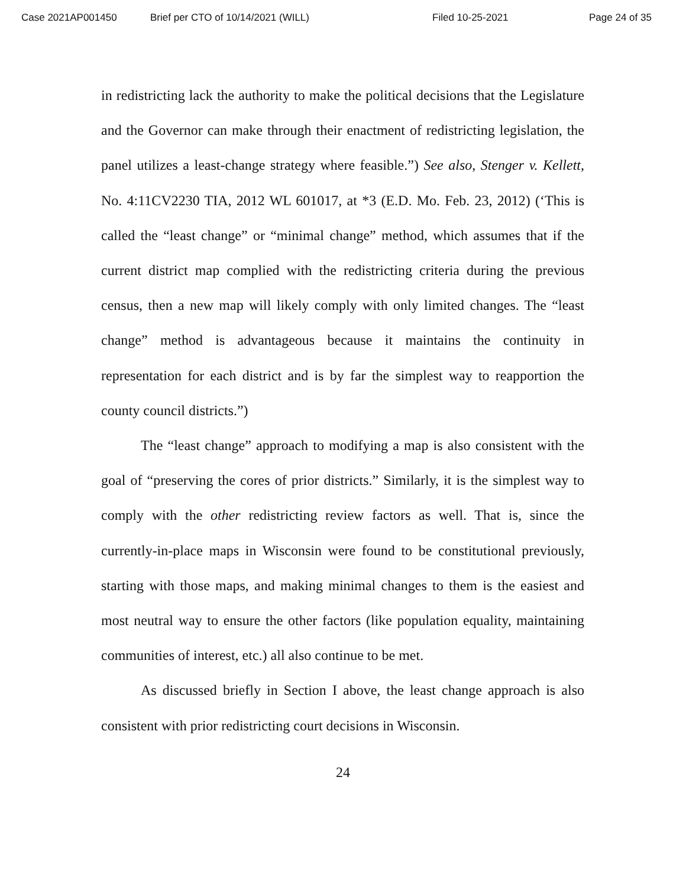Case 2021AP001450 Brief per CTO of 10/14/2021 (WILL) Filed 10-25-2021 Page 24 of 35
in redistricting lack the authority to make the political decisions that the Legislature and the Governor can make through their enactment of redistricting legislation, the panel utilizes a least-change strategy where feasible.”) See also, Stenger v. Kellett, No. 4:11CV2230 TIA, 2012 WL 601017, at *3 (E.D. Mo. Feb. 23, 2012) (‘This is called the “least change” or “minimal change” method, which assumes that if the current district map complied with the redistricting criteria during the previous census, then a new map will likely comply with only limited changes. The “least change” method is advantageous because it maintains the continuity in representation for each district and is by far the simplest way to reapportion the county council districts.”)
The “least change” approach to modifying a map is also consistent with the goal of “preserving the cores of prior districts.” Similarly, it is the simplest way to comply with the other redistricting review factors as well. That is, since the currently-in-place maps in Wisconsin were found to be constitutional previously, starting with those maps, and making minimal changes to them is the easiest and most neutral way to ensure the other factors (like population equality, maintaining communities of interest, etc.) all also continue to be met.
As discussed briefly in Section I above, the least change approach is also consistent with prior redistricting court decisions in Wisconsin.
24